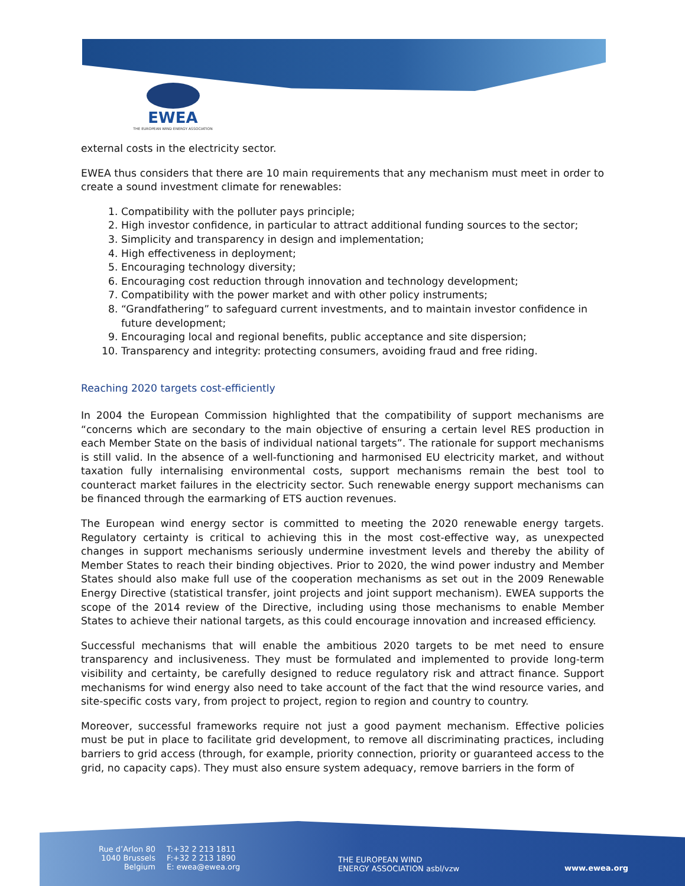EWEA
THE EUROPEAN WIND ENERGY ASSOCIATION
external costs in the electricity sector.
EWEA thus considers that there are 10 main requirements that any mechanism must meet in order to create a sound investment climate for renewables:
1. Compatibility with the polluter pays principle;
2. High investor confidence, in particular to attract additional funding sources to the sector;
3. Simplicity and transparency in design and implementation;
4. High effectiveness in deployment;
5. Encouraging technology diversity;
6. Encouraging cost reduction through innovation and technology development;
7. Compatibility with the power market and with other policy instruments;
8. “Grandfathering” to safeguard current investments, and to maintain investor confidence in future development;
9. Encouraging local and regional benefits, public acceptance and site dispersion;
10. Transparency and integrity: protecting consumers, avoiding fraud and free riding.
Reaching 2020 targets cost-efficiently
In 2004 the European Commission highlighted that the compatibility of support mechanisms are “concerns which are secondary to the main objective of ensuring a certain level RES production in each Member State on the basis of individual national targets”. The rationale for support mechanisms is still valid. In the absence of a well-functioning and harmonised EU electricity market, and without taxation fully internalising environmental costs, support mechanisms remain the best tool to counteract market failures in the electricity sector. Such renewable energy support mechanisms can be financed through the earmarking of ETS auction revenues.
The European wind energy sector is committed to meeting the 2020 renewable energy targets. Regulatory certainty is critical to achieving this in the most cost-effective way, as unexpected changes in support mechanisms seriously undermine investment levels and thereby the ability of Member States to reach their binding objectives. Prior to 2020, the wind power industry and Member States should also make full use of the cooperation mechanisms as set out in the 2009 Renewable Energy Directive (statistical transfer, joint projects and joint support mechanism). EWEA supports the scope of the 2014 review of the Directive, including using those mechanisms to enable Member States to achieve their national targets, as this could encourage innovation and increased efficiency.
Successful mechanisms that will enable the ambitious 2020 targets to be met need to ensure transparency and inclusiveness. They must be formulated and implemented to provide long-term visibility and certainty, be carefully designed to reduce regulatory risk and attract finance. Support mechanisms for wind energy also need to take account of the fact that the wind resource varies, and site-specific costs vary, from project to project, region to region and country to country.
Moreover, successful frameworks require not just a good payment mechanism. Effective policies must be put in place to facilitate grid development, to remove all discriminating practices, including barriers to grid access (through, for example, priority connection, priority or guaranteed access to the grid, no capacity caps). They must also ensure system adequacy, remove barriers in the form of
Rue d’Arlon 80
1040 Brussels
Belgium
T:+32 2 213 1811
F:+32 2 213 1890
E: ewea@ewea.org
THE EUROPEAN WIND
ENERGY ASSOCIATION asbl/vzw
www.ewea.org